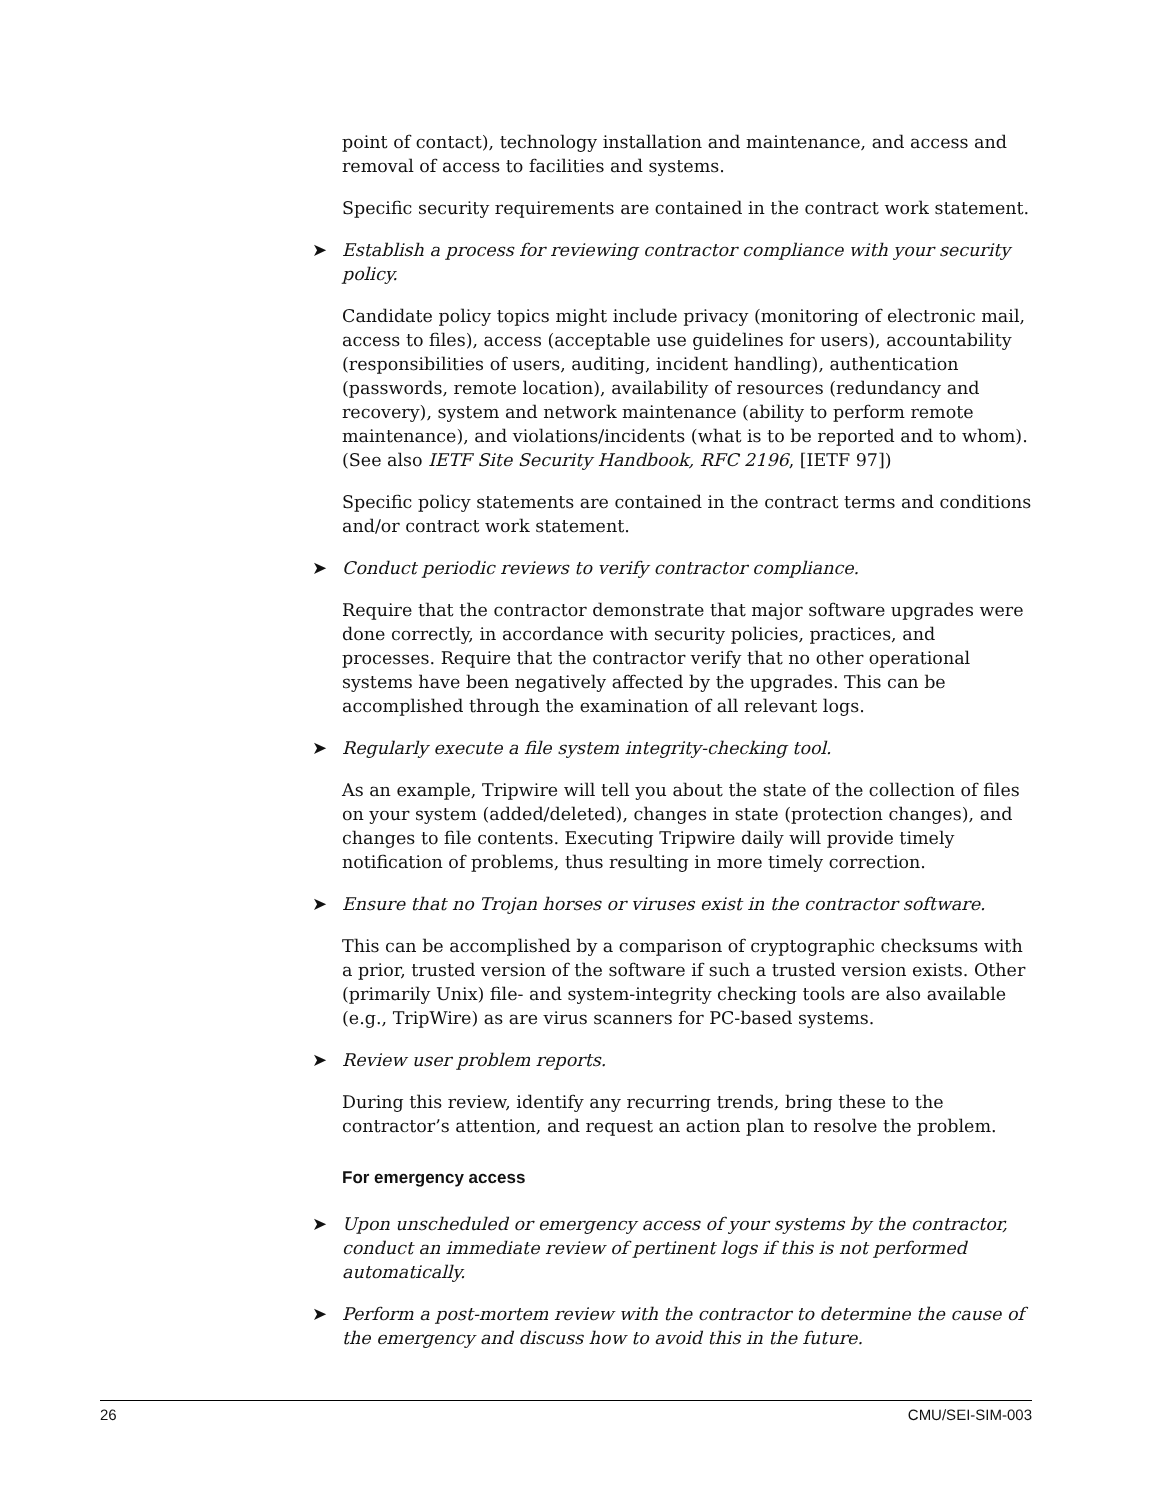point of contact), technology installation and maintenance, and access and removal of access to facilities and systems.
Specific security requirements are contained in the contract work statement.
➤ Establish a process for reviewing contractor compliance with your security policy.
Candidate policy topics might include privacy (monitoring of electronic mail, access to files), access (acceptable use guidelines for users), accountability (responsibilities of users, auditing, incident handling), authentication (passwords, remote location), availability of resources (redundancy and recovery), system and network maintenance (ability to perform remote maintenance), and violations/incidents (what is to be reported and to whom). (See also IETF Site Security Handbook, RFC 2196, [IETF 97])
Specific policy statements are contained in the contract terms and conditions and/or contract work statement.
➤ Conduct periodic reviews to verify contractor compliance.
Require that the contractor demonstrate that major software upgrades were done correctly, in accordance with security policies, practices, and processes. Require that the contractor verify that no other operational systems have been negatively affected by the upgrades. This can be accomplished through the examination of all relevant logs.
➤ Regularly execute a file system integrity-checking tool.
As an example, Tripwire will tell you about the state of the collection of files on your system (added/deleted), changes in state (protection changes), and changes to file contents. Executing Tripwire daily will provide timely notification of problems, thus resulting in more timely correction.
➤ Ensure that no Trojan horses or viruses exist in the contractor software.
This can be accomplished by a comparison of cryptographic checksums with a prior, trusted version of the software if such a trusted version exists. Other (primarily Unix) file- and system-integrity checking tools are also available (e.g., TripWire) as are virus scanners for PC-based systems.
➤ Review user problem reports.
During this review, identify any recurring trends, bring these to the contractor’s attention, and request an action plan to resolve the problem.
For emergency access
➤ Upon unscheduled or emergency access of your systems by the contractor, conduct an immediate review of pertinent logs if this is not performed automatically.
➤ Perform a post-mortem review with the contractor to determine the cause of the emergency and discuss how to avoid this in the future.
26 CMU/SEI-SIM-003